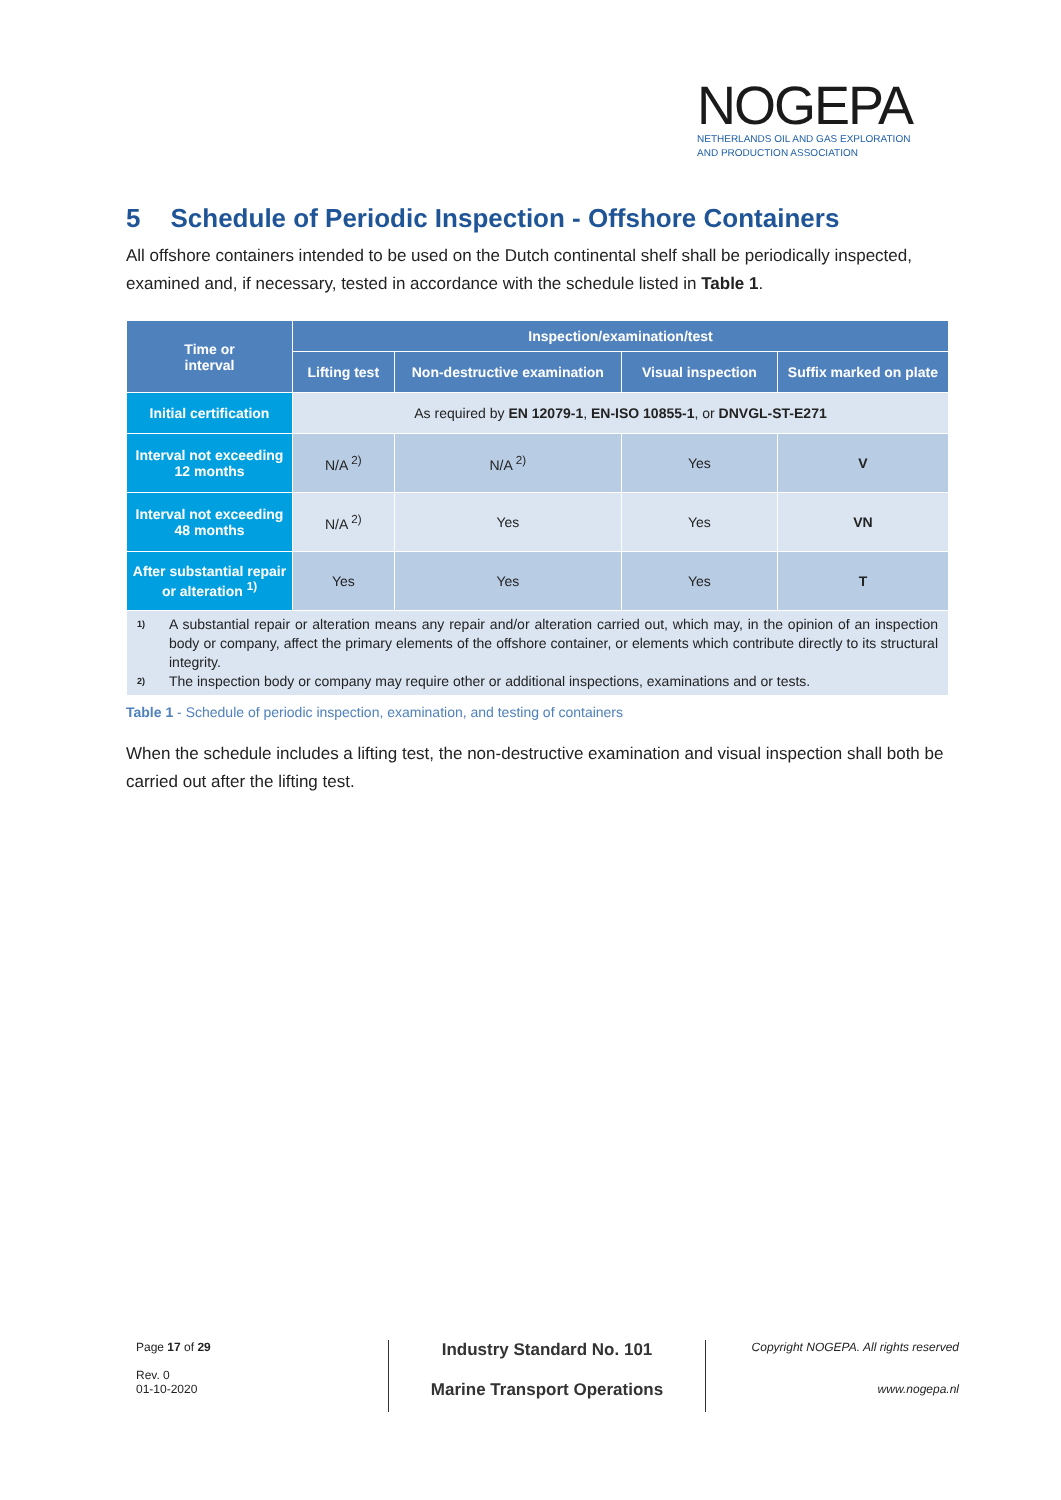NOGEPA
NETHERLANDS OIL AND GAS EXPLORATION
AND PRODUCTION ASSOCIATION
5 Schedule of Periodic Inspection - Offshore Containers
All offshore containers intended to be used on the Dutch continental shelf shall be periodically inspected, examined and, if necessary, tested in accordance with the schedule listed in Table 1.
| Time or interval | Inspection/examination/test | | | |
| --- | --- | --- | --- | --- |
| | Lifting test | Non-destructive examination | Visual inspection | Suffix marked on plate |
| Initial certification | As required by EN 12079-1 , EN-ISO 10855-1 , or DNVGL-ST-E271 | | | |
| Interval not exceeding 12 months | N/A <sup>2)</sup> | N/A <sup>2)</sup> | Yes | V |
| Interval not exceeding 48 months | N/A <sup>2)</sup> | Yes | Yes | VN |
| After substantial repair or alteration <sup>1)</sup> | Yes | Yes | Yes | T |
| 1) A substantial repair or alteration means any repair and/or alteration carried out, which may, in the opinion of an inspection body or company, affect the primary elements of the offshore container, or elements which contribute directly to its structural integrity. 2) The inspection body or company may require other or additional inspections, examinations and or tests. | | | | |
Table 1 - Schedule of periodic inspection, examination, and testing of containers
When the schedule includes a lifting test, the non-destructive examination and visual inspection shall both be carried out after the lifting test.
Page 17 of 29
Rev. 0
01-10-2020
Industry Standard No. 101
Marine Transport Operations
Copyright NOGEPA. All rights reserved
www.nogepa.nl